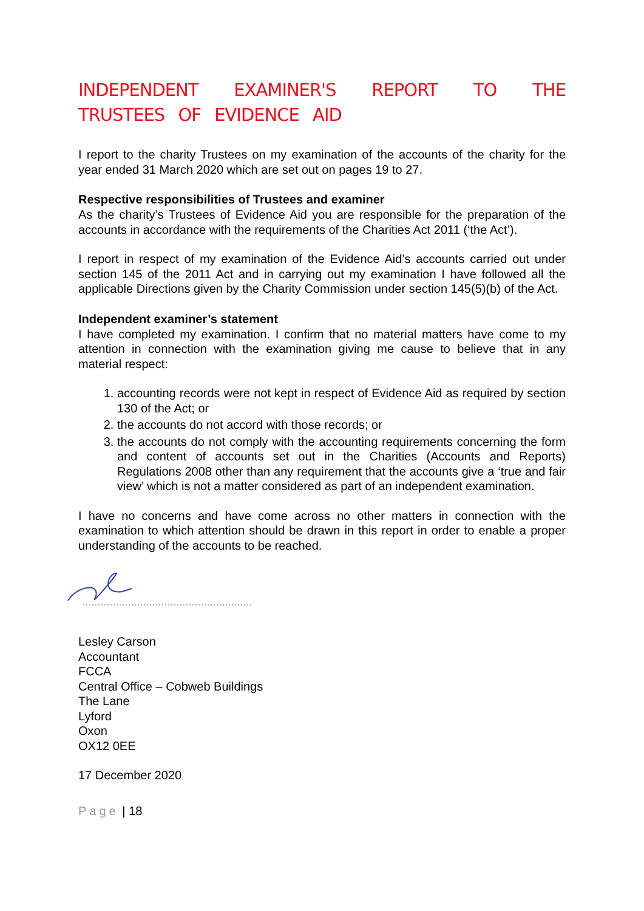INDEPENDENT EXAMINER'S REPORT TO THE TRUSTEES OF EVIDENCE AID
I report to the charity Trustees on my examination of the accounts of the charity for the year ended 31 March 2020 which are set out on pages 19 to 27.
Respective responsibilities of Trustees and examiner
As the charity’s Trustees of Evidence Aid you are responsible for the preparation of the accounts in accordance with the requirements of the Charities Act 2011 (‘the Act’).
I report in respect of my examination of the Evidence Aid’s accounts carried out under section 145 of the 2011 Act and in carrying out my examination I have followed all the applicable Directions given by the Charity Commission under section 145(5)(b) of the Act.
Independent examiner’s statement
I have completed my examination. I confirm that no material matters have come to my attention in connection with the examination giving me cause to believe that in any material respect:
1. accounting records were not kept in respect of Evidence Aid as required by section 130 of the Act; or
2. the accounts do not accord with those records; or
3. the accounts do not comply with the accounting requirements concerning the form and content of accounts set out in the Charities (Accounts and Reports) Regulations 2008 other than any requirement that the accounts give a ‘true and fair view’ which is not a matter considered as part of an independent examination.
I have no concerns and have come across no other matters in connection with the examination to which attention should be drawn in this report in order to enable a proper understanding of the accounts to be reached.
Lesley Carson
Accountant
FCCA
Central Office – Cobweb Buildings
The Lane
Lyford
Oxon
OX12 0EE
17 December 2020
Page | 18